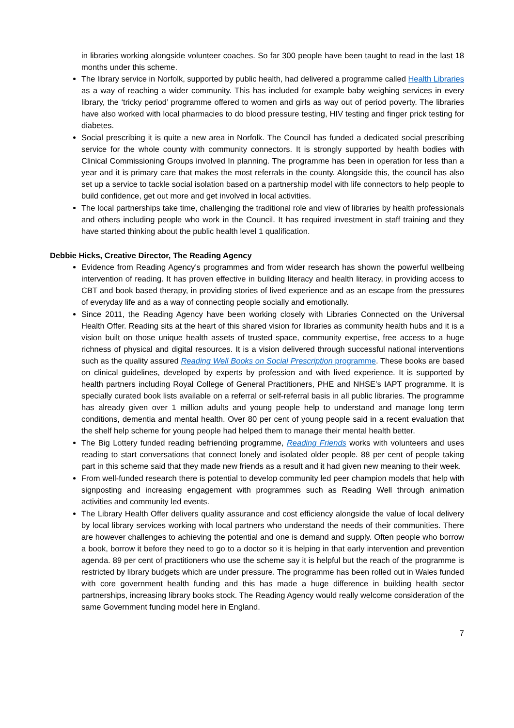in libraries working alongside volunteer coaches. So far 300 people have been taught to read in the last 18 months under this scheme.
The library service in Norfolk, supported by public health, had delivered a programme called Health Libraries as a way of reaching a wider community. This has included for example baby weighing services in every library, the ‘tricky period’ programme offered to women and girls as way out of period poverty. The libraries have also worked with local pharmacies to do blood pressure testing, HIV testing and finger prick testing for diabetes.
Social prescribing it is quite a new area in Norfolk. The Council has funded a dedicated social prescribing service for the whole county with community connectors. It is strongly supported by health bodies with Clinical Commissioning Groups involved In planning. The programme has been in operation for less than a year and it is primary care that makes the most referrals in the county. Alongside this, the council has also set up a service to tackle social isolation based on a partnership model with life connectors to help people to build confidence, get out more and get involved in local activities.
The local partnerships take time, challenging the traditional role and view of libraries by health professionals and others including people who work in the Council. It has required investment in staff training and they have started thinking about the public health level 1 qualification.
Debbie Hicks, Creative Director, The Reading Agency
Evidence from Reading Agency’s programmes and from wider research has shown the powerful wellbeing intervention of reading. It has proven effective in building literacy and health literacy, in providing access to CBT and book based therapy, in providing stories of lived experience and as an escape from the pressures of everyday life and as a way of connecting people socially and emotionally.
Since 2011, the Reading Agency have been working closely with Libraries Connected on the Universal Health Offer. Reading sits at the heart of this shared vision for libraries as community health hubs and it is a vision built on those unique health assets of trusted space, community expertise, free access to a huge richness of physical and digital resources. It is a vision delivered through successful national interventions such as the quality assured Reading Well Books on Social Prescription programme. These books are based on clinical guidelines, developed by experts by profession and with lived experience. It is supported by health partners including Royal College of General Practitioners, PHE and NHSE’s IAPT programme. It is specially curated book lists available on a referral or self-referral basis in all public libraries. The programme has already given over 1 million adults and young people help to understand and manage long term conditions, dementia and mental health. Over 80 per cent of young people said in a recent evaluation that the shelf help scheme for young people had helped them to manage their mental health better.
The Big Lottery funded reading befriending programme, Reading Friends works with volunteers and uses reading to start conversations that connect lonely and isolated older people. 88 per cent of people taking part in this scheme said that they made new friends as a result and it had given new meaning to their week.
From well-funded research there is potential to develop community led peer champion models that help with signposting and increasing engagement with programmes such as Reading Well through animation activities and community led events.
The Library Health Offer delivers quality assurance and cost efficiency alongside the value of local delivery by local library services working with local partners who understand the needs of their communities. There are however challenges to achieving the potential and one is demand and supply. Often people who borrow a book, borrow it before they need to go to a doctor so it is helping in that early intervention and prevention agenda. 89 per cent of practitioners who use the scheme say it is helpful but the reach of the programme is restricted by library budgets which are under pressure. The programme has been rolled out in Wales funded with core government health funding and this has made a huge difference in building health sector partnerships, increasing library books stock. The Reading Agency would really welcome consideration of the same Government funding model here in England.
7